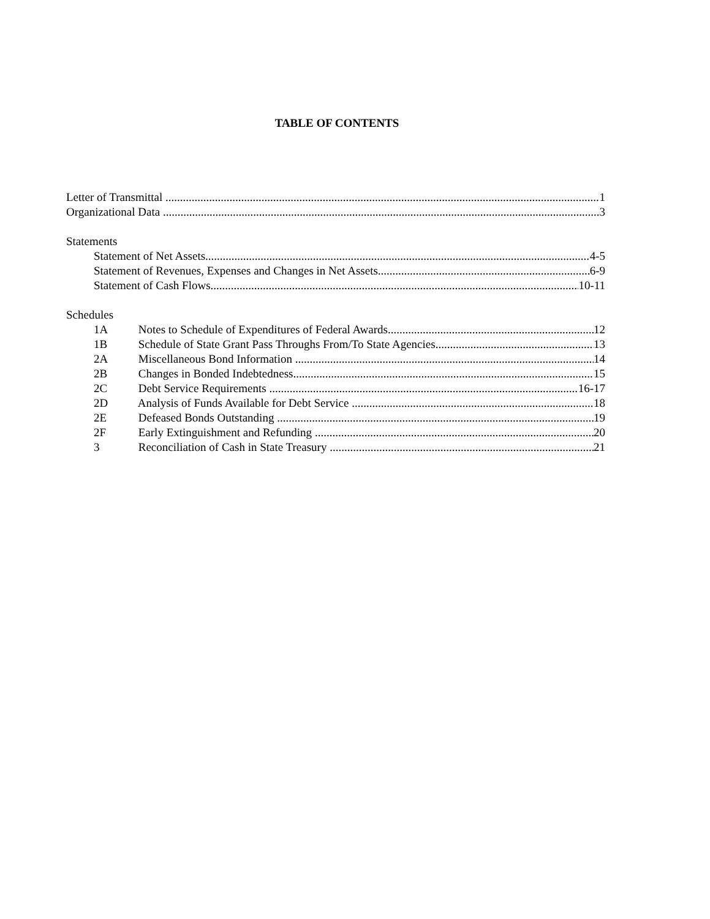TABLE OF CONTENTS
Letter of Transmittal 1
Organizational Data 3
Statements
Statement of Net Assets 4-5
Statement of Revenues, Expenses and Changes in Net Assets 6-9
Statement of Cash Flows 10-11
Schedules
1A Notes to Schedule of Expenditures of Federal Awards 12
1B Schedule of State Grant Pass Throughs From/To State Agencies 13
2A Miscellaneous Bond Information 14
2B Changes in Bonded Indebtedness 15
2C Debt Service Requirements 16-17
2D Analysis of Funds Available for Debt Service 18
2E Defeased Bonds Outstanding 19
2F Early Extinguishment and Refunding 20
3 Reconciliation of Cash in State Treasury 21